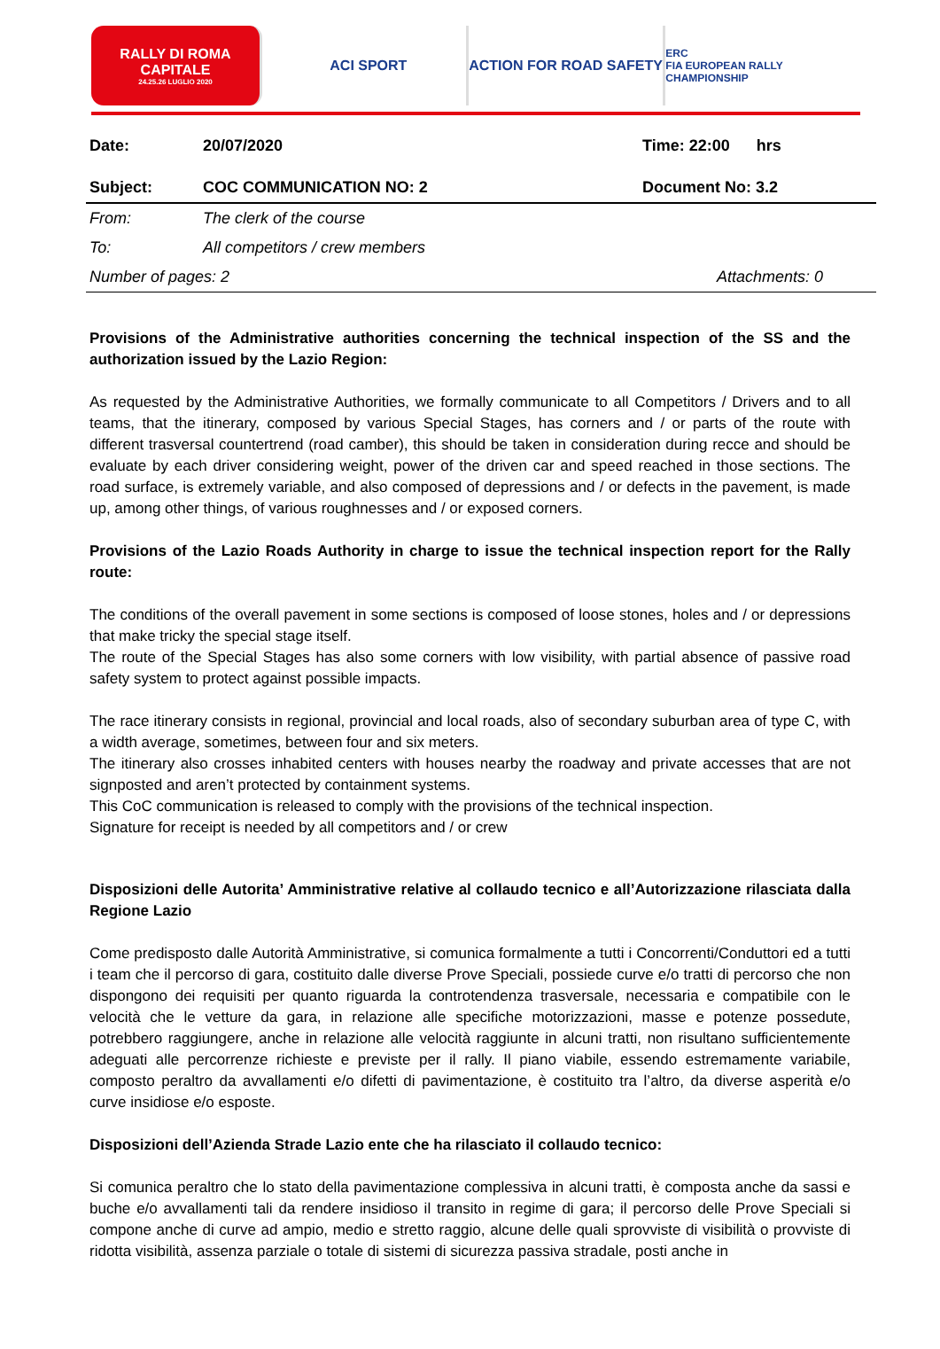RALLY DI ROMA
CAPITALE
24.25.26 LUGLIO 2020
ACI SPORT ACTION FOR ROAD SAFETY
ERC
FIA EUROPEAN RALLY CHAMPIONSHIP
| Date: | 20/07/2020 | Time: 22:00 hrs |
| Subject: | COC COMMUNICATION NO: 2 | Document No: 3.2 |
| From: | The clerk of the course | |
| To: | All competitors / crew members | |
| Number of pages: 2 | | Attachments: 0 |
Provisions of the Administrative authorities concerning the technical inspection of the SS and the authorization issued by the Lazio Region:
As requested by the Administrative Authorities, we formally communicate to all Competitors / Drivers and to all teams, that the itinerary, composed by various Special Stages, has corners and / or parts of the route with different trasversal countertrend (road camber), this should be taken in consideration during recce and should be evaluate by each driver considering weight, power of the driven car and speed reached in those sections. The road surface, is extremely variable, and also composed of depressions and / or defects in the pavement, is made up, among other things, of various roughnesses and / or exposed corners.
Provisions of the Lazio Roads Authority in charge to issue the technical inspection report for the Rally route:
The conditions of the overall pavement in some sections is composed of loose stones, holes and / or depressions that make tricky the special stage itself.
The route of the Special Stages has also some corners with low visibility, with partial absence of passive road safety system to protect against possible impacts.
The race itinerary consists in regional, provincial and local roads, also of secondary suburban area of type C, with a width average, sometimes, between four and six meters.
The itinerary also crosses inhabited centers with houses nearby the roadway and private accesses that are not signposted and aren’t protected by containment systems.
This CoC communication is released to comply with the provisions of the technical inspection.
Signature for receipt is needed by all competitors and / or crew
Disposizioni delle Autorita’ Amministrative relative al collaudo tecnico e all’Autorizzazione rilasciata dalla Regione Lazio
Come predisposto dalle Autorità Amministrative, si comunica formalmente a tutti i Concorrenti/Conduttori ed a tutti i team che il percorso di gara, costituito dalle diverse Prove Speciali, possiede curve e/o tratti di percorso che non dispongono dei requisiti per quanto riguarda la controtendenza trasversale, necessaria e compatibile con le velocità che le vetture da gara, in relazione alle specifiche motorizzazioni, masse e potenze possedute, potrebbero raggiungere, anche in relazione alle velocità raggiunte in alcuni tratti, non risultano sufficientemente adeguati alle percorrenze richieste e previste per il rally. Il piano viabile, essendo estremamente variabile, composto peraltro da avvallamenti e/o difetti di pavimentazione, è costituito tra l’altro, da diverse asperità e/o curve insidiose e/o esposte.
Disposizioni dell’Azienda Strade Lazio ente che ha rilasciato il collaudo tecnico:
Si comunica peraltro che lo stato della pavimentazione complessiva in alcuni tratti, è composta anche da sassi e buche e/o avvallamenti tali da rendere insidioso il transito in regime di gara; il percorso delle Prove Speciali si compone anche di curve ad ampio, medio e stretto raggio, alcune delle quali sprovviste di visibilità o provviste di ridotta visibilità, assenza parziale o totale di sistemi di sicurezza passiva stradale, posti anche in